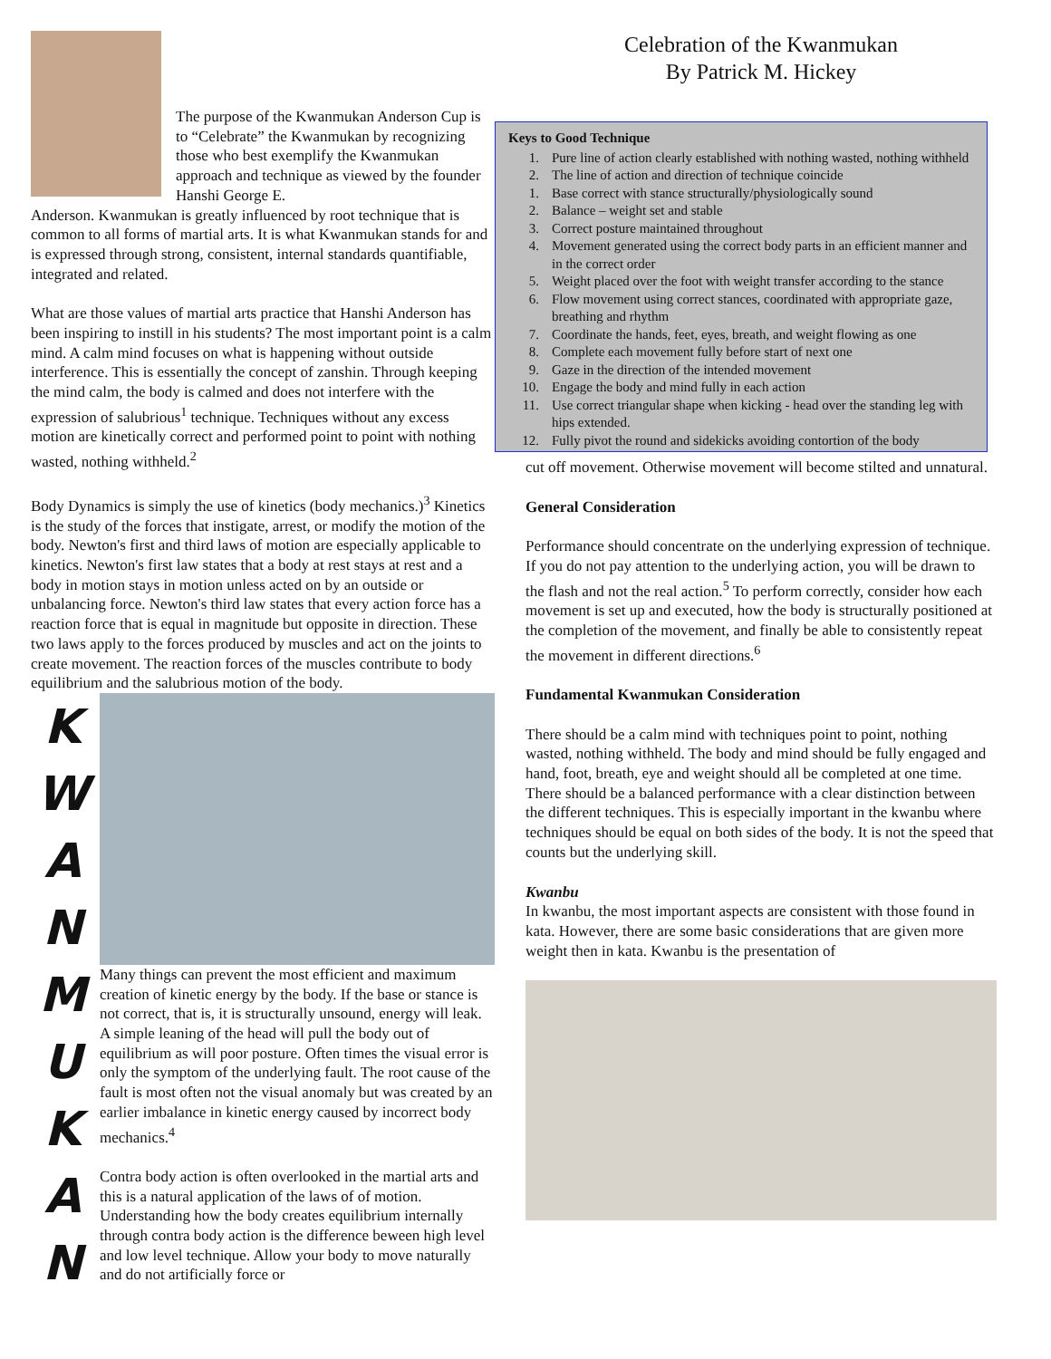The purpose of the Kwanmukan Anderson Cup is to “Celebrate” the Kwanmukan by recognizing those who best exemplify the Kwanmukan approach and technique as viewed by the founder Hanshi George E.
Anderson. Kwanmukan is greatly influenced by root technique that is common to all forms of martial arts. It is what Kwanmukan stands for and is expressed through strong, consistent, internal standards quantifiable, integrated and related.
What are those values of martial arts practice that Hanshi Anderson has been inspiring to instill in his students? The most important point is a calm mind. A calm mind focuses on what is happening without outside interference. This is essentially the concept of zanshin. Through keeping the mind calm, the body is calmed and does not interfere with the expression of salubrious<sup>1</sup> technique. Techniques without any excess motion are kinetically correct and performed point to point with nothing wasted, nothing withheld.<sup>2</sup>
Body Dynamics is simply the use of kinetics (body mechanics.)<sup>3</sup> Kinetics is the study of the forces that instigate, arrest, or modify the motion of the body. Newton's first and third laws of motion are especially applicable to kinetics. Newton's first law states that a body at rest stays at rest and a body in motion stays in motion unless acted on by an outside or unbalancing force. Newton's third law states that every action force has a reaction force that is equal in magnitude but opposite in direction. These two laws apply to the forces produced by muscles and act on the joints to create movement. The reaction forces of the muscles contribute to body equilibrium and the salubrious motion of the body.
K W A N M U K A N
Many things can prevent the most efficient and maximum creation of kinetic energy by the body. If the base or stance is not correct, that is, it is structurally unsound, energy will leak. A simple leaning of the head will pull the body out of equilibrium as will poor posture. Often times the visual error is only the symptom of the underlying fault. The root cause of the fault is most often not the visual anomaly but was created by an earlier imbalance in kinetic energy caused by incorrect body mechanics.<sup>4</sup>
Contra body action is often overlooked in the martial arts and this is a natural application of the laws of of motion. Understanding how the body creates equilibrium internally through contra body action is the difference beween high level and low level technique. Allow your body to move naturally and do not artificially force or
Celebration of the Kwanmukan
By Patrick M. Hickey
Keys to Good Technique
1. Pure line of action clearly established with nothing wasted, nothing withheld
2. The line of action and direction of technique coincide
1. Base correct with stance structurally/physiologically sound
2. Balance – weight set and stable
3. Correct posture maintained throughout
4. Movement generated using the correct body parts in an efficient manner and in the correct order
5. Weight placed over the foot with weight transfer according to the stance
6. Flow movement using correct stances, coordinated with appropriate gaze, breathing and rhythm
7. Coordinate the hands, feet, eyes, breath, and weight flowing as one
8. Complete each movement fully before start of next one
9. Gaze in the direction of the intended movement
10. Engage the body and mind fully in each action
11. Use correct triangular shape when kicking - head over the standing leg with hips extended.
12. Fully pivot the round and sidekicks avoiding contortion of the body
cut off movement. Otherwise movement will become stilted and unnatural.
General Consideration
Performance should concentrate on the underlying expression of technique. If you do not pay attention to the underlying action, you will be drawn to the flash and not the real action.<sup>5</sup> To perform correctly, consider how each movement is set up and executed, how the body is structurally positioned at the completion of the movement, and finally be able to consistently repeat the movement in different directions.<sup>6</sup>
Fundamental Kwanmukan Consideration
There should be a calm mind with techniques point to point, nothing wasted, nothing withheld. The body and mind should be fully engaged and hand, foot, breath, eye and weight should all be completed at one time. There should be a balanced performance with a clear distinction between the different techniques. This is especially important in the kwanbu where techniques should be equal on both sides of the body. It is not the speed that counts but the underlying skill.
Kwanbu
In kwanbu, the most important aspects are consistent with those found in kata. However, there are some basic considerations that are given more weight then in kata. Kwanbu is the presentation of